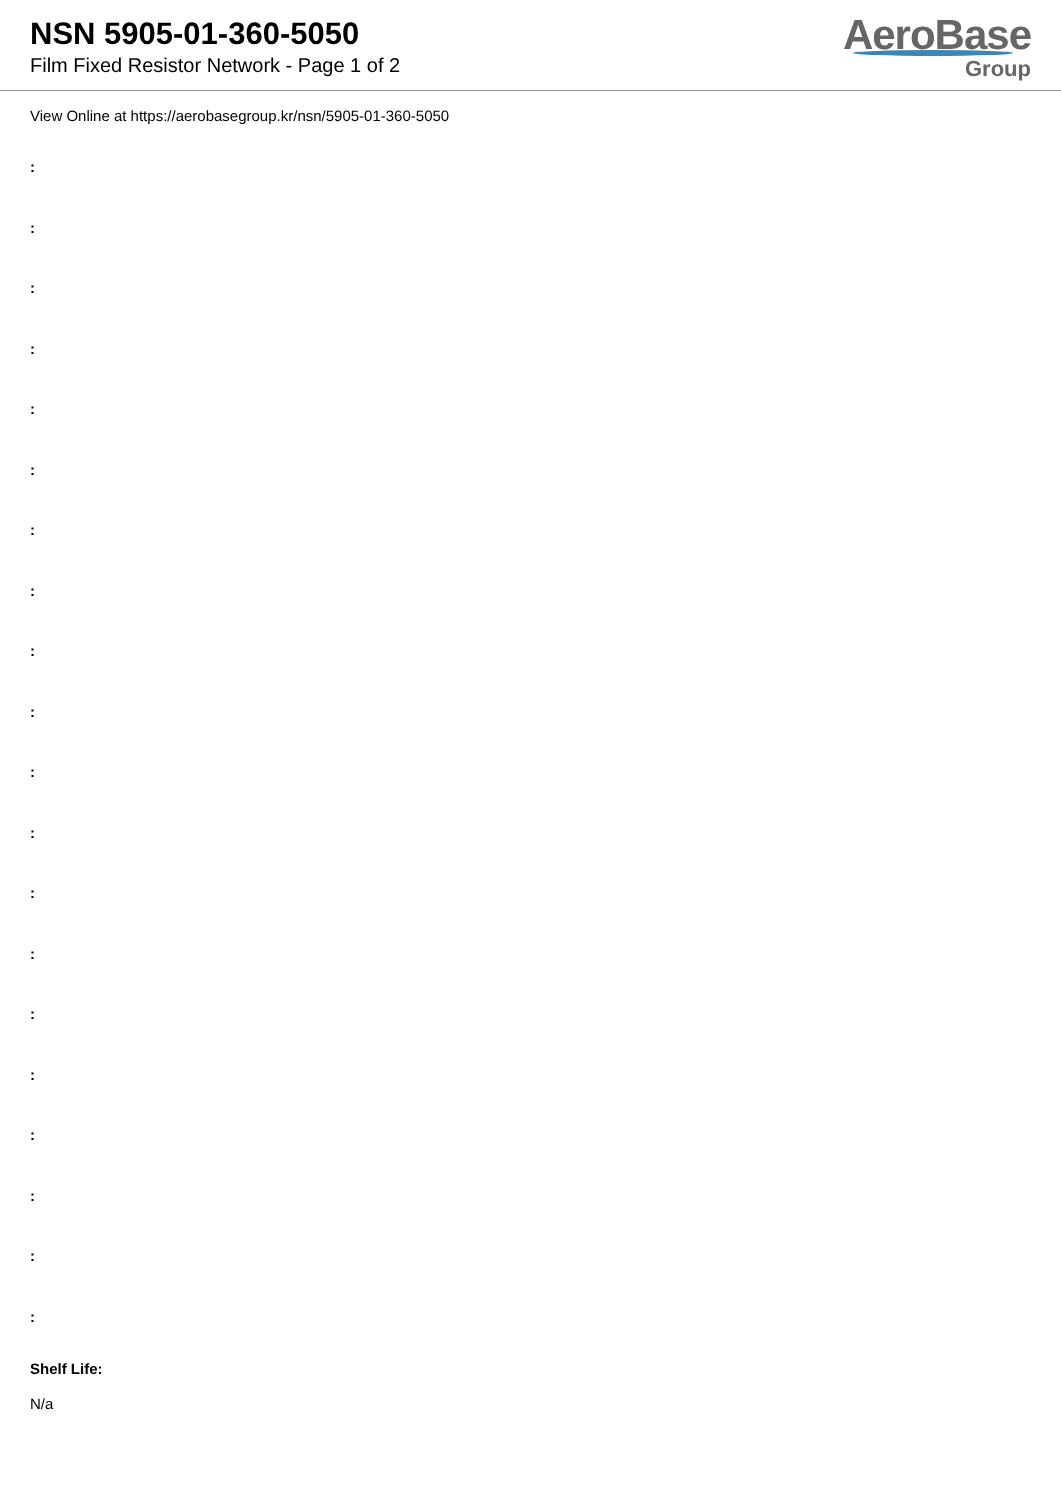NSN 5905-01-360-5050
Film Fixed Resistor Network - Page 1 of 2
AeroBase
Group
View Online at https://aerobasegroup.kr/nsn/5905-01-360-5050
:
:
:
:
:
:
:
:
:
:
:
:
:
:
:
:
:
:
:
:
Shelf Life:
N/a